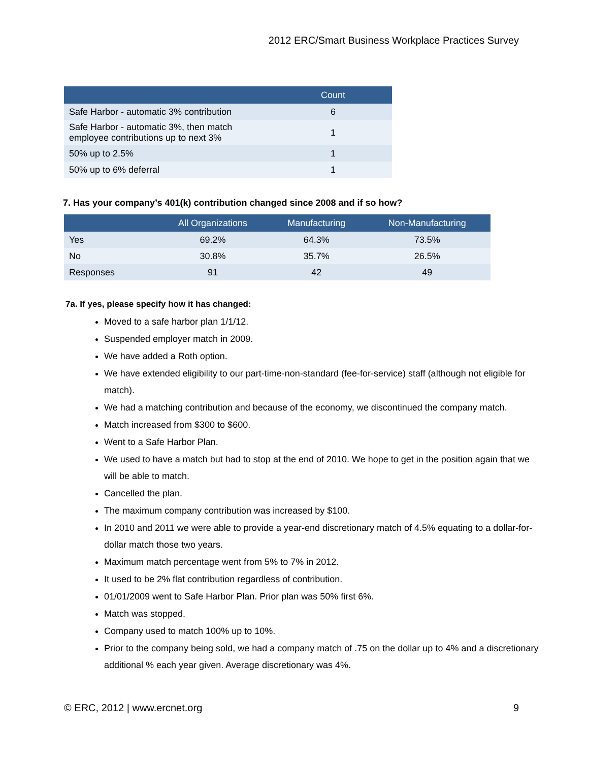2012 ERC/Smart Business Workplace Practices Survey
| | Count |
| --- | --- |
| Safe Harbor - automatic 3% contribution | 6 |
| Safe Harbor - automatic 3%, then match employee contributions up to next 3% | 1 |
| 50% up to 2.5% | 1 |
| 50% up to 6% deferral | 1 |
7. Has your company’s 401(k) contribution changed since 2008 and if so how?
| | All Organizations | Manufacturing | Non-Manufacturing |
| --- | --- | --- | --- |
| Yes | 69.2% | 64.3% | 73.5% |
| No | 30.8% | 35.7% | 26.5% |
| Responses | 91 | 42 | 49 |
7a. If yes, please specify how it has changed:
Moved to a safe harbor plan 1/1/12.
Suspended employer match in 2009.
We have added a Roth option.
We have extended eligibility to our part-time-non-standard (fee-for-service) staff (although not eligible for match).
We had a matching contribution and because of the economy, we discontinued the company match.
Match increased from $300 to $600.
Went to a Safe Harbor Plan.
We used to have a match but had to stop at the end of 2010. We hope to get in the position again that we will be able to match.
Cancelled the plan.
The maximum company contribution was increased by $100.
In 2010 and 2011 we were able to provide a year-end discretionary match of 4.5% equating to a dollar-for-dollar match those two years.
Maximum match percentage went from 5% to 7% in 2012.
It used to be 2% flat contribution regardless of contribution.
01/01/2009 went to Safe Harbor Plan. Prior plan was 50% first 6%.
Match was stopped.
Company used to match 100% up to 10%.
Prior to the company being sold, we had a company match of .75 on the dollar up to 4% and a discretionary additional % each year given. Average discretionary was 4%.
© ERC, 2012 | www.ercnet.org 9